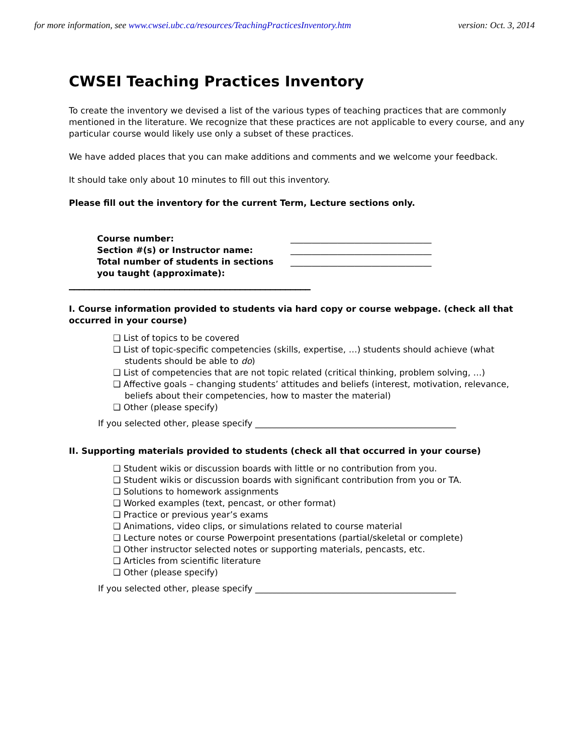for more information, see www.cwsei.ubc.ca/resources/TeachingPracticesInventory.htm version: Oct. 3, 2014
CWSEI Teaching Practices Inventory
To create the inventory we devised a list of the various types of teaching practices that are commonly mentioned in the literature. We recognize that these practices are not applicable to every course, and any particular course would likely use only a subset of these practices.
We have added places that you can make additions and comments and we welcome your feedback.
It should take only about 10 minutes to fill out this inventory.
Please fill out the inventory for the current Term, Lecture sections only.
Course number:
Section #(s) or Instructor name:
Total number of students in sections you taught (approximate):
_________________________________
_________________________________
_________________________________
________________________________________________
I. Course information provided to students via hard copy or course webpage. (check all that occurred in your course)
❑ List of topics to be covered
❑ List of topic-specific competencies (skills, expertise, …) students should achieve (what students should be able to do)
❑ List of competencies that are not topic related (critical thinking, problem solving, …)
❑ Affective goals – changing students’ attitudes and beliefs (interest, motivation, relevance, beliefs about their competencies, how to master the material)
❑ Other (please specify)
If you selected other, please specify _______________________________________________
II. Supporting materials provided to students (check all that occurred in your course)
❑ Student wikis or discussion boards with little or no contribution from you.
❑ Student wikis or discussion boards with significant contribution from you or TA.
❑ Solutions to homework assignments
❑ Worked examples (text, pencast, or other format)
❑ Practice or previous year’s exams
❑ Animations, video clips, or simulations related to course material
❑ Lecture notes or course Powerpoint presentations (partial/skeletal or complete)
❑ Other instructor selected notes or supporting materials, pencasts, etc.
❑ Articles from scientific literature
❑ Other (please specify)
If you selected other, please specify _______________________________________________